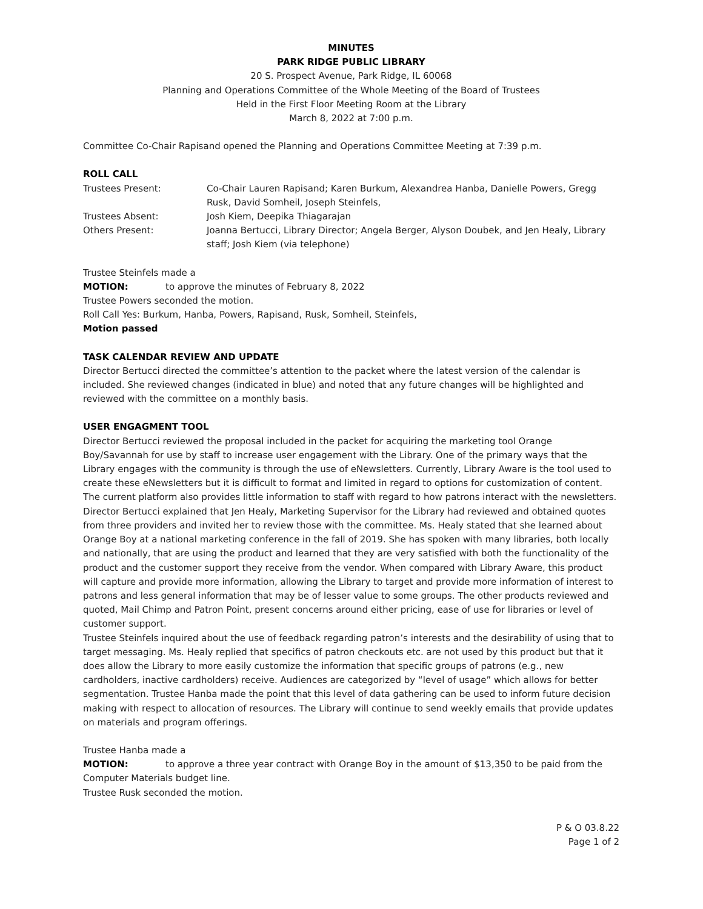MINUTES
PARK RIDGE PUBLIC LIBRARY
20 S. Prospect Avenue, Park Ridge, IL 60068
Planning and Operations Committee of the Whole Meeting of the Board of Trustees
Held in the First Floor Meeting Room at the Library
March 8, 2022 at 7:00 p.m.
Committee Co-Chair Rapisand opened the Planning and Operations Committee Meeting at 7:39 p.m.
ROLL CALL
| Trustees Present: | Co-Chair Lauren Rapisand; Karen Burkum, Alexandrea Hanba, Danielle Powers, Gregg Rusk, David Somheil, Joseph Steinfels, |
| Trustees Absent: | Josh Kiem, Deepika Thiagarajan |
| Others Present: | Joanna Bertucci, Library Director; Angela Berger, Alyson Doubek, and Jen Healy, Library staff; Josh Kiem (via telephone) |
Trustee Steinfels made a
MOTION: to approve the minutes of February 8, 2022
Trustee Powers seconded the motion.
Roll Call Yes: Burkum, Hanba, Powers, Rapisand, Rusk, Somheil, Steinfels,
Motion passed
TASK CALENDAR REVIEW AND UPDATE
Director Bertucci directed the committee’s attention to the packet where the latest version of the calendar is included. She reviewed changes (indicated in blue) and noted that any future changes will be highlighted and reviewed with the committee on a monthly basis.
USER ENGAGMENT TOOL
Director Bertucci reviewed the proposal included in the packet for acquiring the marketing tool Orange Boy/Savannah for use by staff to increase user engagement with the Library. One of the primary ways that the Library engages with the community is through the use of eNewsletters. Currently, Library Aware is the tool used to create these eNewsletters but it is difficult to format and limited in regard to options for customization of content. The current platform also provides little information to staff with regard to how patrons interact with the newsletters.
Director Bertucci explained that Jen Healy, Marketing Supervisor for the Library had reviewed and obtained quotes from three providers and invited her to review those with the committee. Ms. Healy stated that she learned about Orange Boy at a national marketing conference in the fall of 2019. She has spoken with many libraries, both locally and nationally, that are using the product and learned that they are very satisfied with both the functionality of the product and the customer support they receive from the vendor. When compared with Library Aware, this product will capture and provide more information, allowing the Library to target and provide more information of interest to patrons and less general information that may be of lesser value to some groups. The other products reviewed and quoted, Mail Chimp and Patron Point, present concerns around either pricing, ease of use for libraries or level of customer support.
Trustee Steinfels inquired about the use of feedback regarding patron’s interests and the desirability of using that to target messaging. Ms. Healy replied that specifics of patron checkouts etc. are not used by this product but that it does allow the Library to more easily customize the information that specific groups of patrons (e.g., new cardholders, inactive cardholders) receive. Audiences are categorized by “level of usage” which allows for better segmentation. Trustee Hanba made the point that this level of data gathering can be used to inform future decision making with respect to allocation of resources. The Library will continue to send weekly emails that provide updates on materials and program offerings.
Trustee Hanba made a
MOTION: to approve a three year contract with Orange Boy in the amount of $13,350 to be paid from the Computer Materials budget line.
Trustee Rusk seconded the motion.
P & O 03.8.22
Page 1 of 2